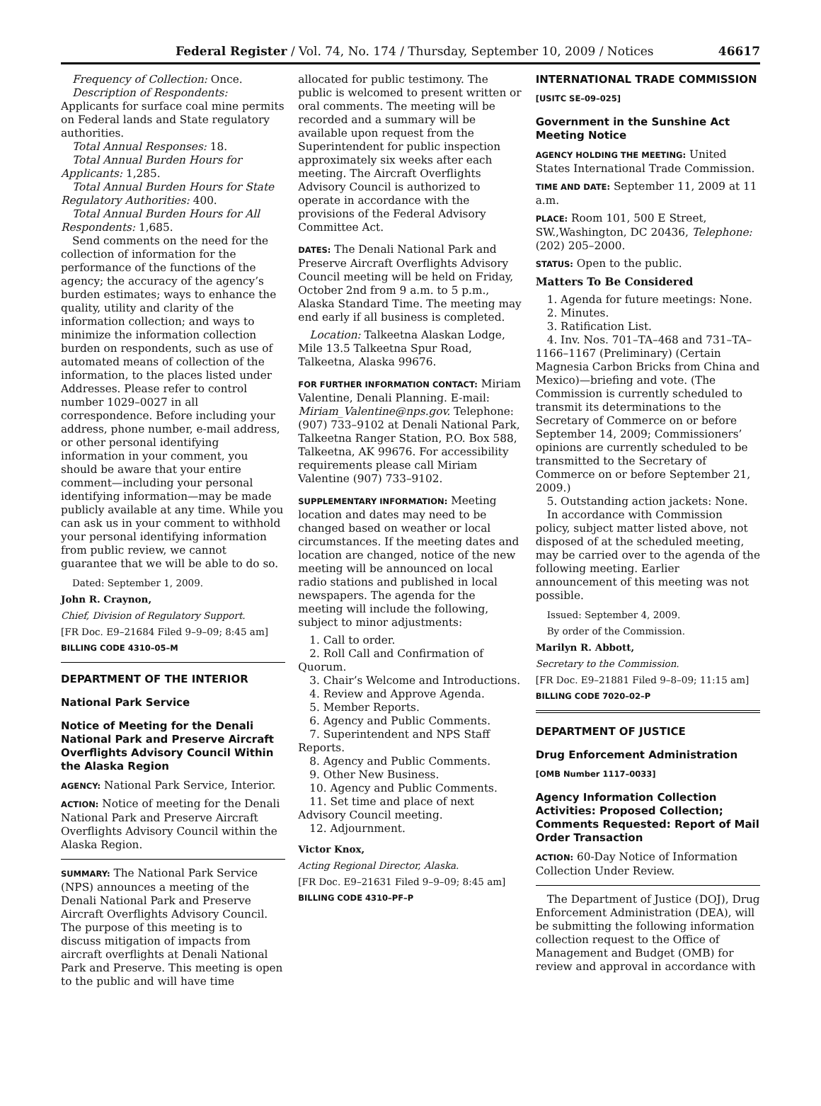Federal Register / Vol. 74, No. 174 / Thursday, September 10, 2009 / Notices 46617
Frequency of Collection: Once.
Description of Respondents: Applicants for surface coal mine permits on Federal lands and State regulatory authorities.
Total Annual Responses: 18.
Total Annual Burden Hours for Applicants: 1,285.
Total Annual Burden Hours for State Regulatory Authorities: 400.
Total Annual Burden Hours for All Respondents: 1,685.
Send comments on the need for the collection of information for the performance of the functions of the agency; the accuracy of the agency’s burden estimates; ways to enhance the quality, utility and clarity of the information collection; and ways to minimize the information collection burden on respondents, such as use of automated means of collection of the information, to the places listed under Addresses. Please refer to control number 1029–0027 in all correspondence. Before including your address, phone number, e-mail address, or other personal identifying information in your comment, you should be aware that your entire comment—including your personal identifying information—may be made publicly available at any time. While you can ask us in your comment to withhold your personal identifying information from public review, we cannot guarantee that we will be able to do so.
Dated: September 1, 2009.
John R. Craynon,
Chief, Division of Regulatory Support.
[FR Doc. E9–21684 Filed 9–9–09; 8:45 am]
BILLING CODE 4310–05–M
DEPARTMENT OF THE INTERIOR
National Park Service
Notice of Meeting for the Denali National Park and Preserve Aircraft Overflights Advisory Council Within the Alaska Region
AGENCY: National Park Service, Interior.
ACTION: Notice of meeting for the Denali National Park and Preserve Aircraft Overflights Advisory Council within the Alaska Region.
SUMMARY: The National Park Service (NPS) announces a meeting of the Denali National Park and Preserve Aircraft Overflights Advisory Council. The purpose of this meeting is to discuss mitigation of impacts from aircraft overflights at Denali National Park and Preserve. This meeting is open to the public and will have time
allocated for public testimony. The public is welcomed to present written or oral comments. The meeting will be recorded and a summary will be available upon request from the Superintendent for public inspection approximately six weeks after each meeting. The Aircraft Overflights Advisory Council is authorized to operate in accordance with the provisions of the Federal Advisory Committee Act.
DATES: The Denali National Park and Preserve Aircraft Overflights Advisory Council meeting will be held on Friday, October 2nd from 9 a.m. to 5 p.m., Alaska Standard Time. The meeting may end early if all business is completed.
Location: Talkeetna Alaskan Lodge, Mile 13.5 Talkeetna Spur Road, Talkeetna, Alaska 99676.
FOR FURTHER INFORMATION CONTACT: Miriam Valentine, Denali Planning. E-mail: Miriam_Valentine@nps.gov. Telephone: (907) 733–9102 at Denali National Park, Talkeetna Ranger Station, P.O. Box 588, Talkeetna, AK 99676. For accessibility requirements please call Miriam Valentine (907) 733–9102.
SUPPLEMENTARY INFORMATION: Meeting location and dates may need to be changed based on weather or local circumstances. If the meeting dates and location are changed, notice of the new meeting will be announced on local radio stations and published in local newspapers. The agenda for the meeting will include the following, subject to minor adjustments:
1. Call to order.
2. Roll Call and Confirmation of Quorum.
3. Chair’s Welcome and Introductions.
4. Review and Approve Agenda.
5. Member Reports.
6. Agency and Public Comments.
7. Superintendent and NPS Staff Reports.
8. Agency and Public Comments.
9. Other New Business.
10. Agency and Public Comments.
11. Set time and place of next Advisory Council meeting.
12. Adjournment.
Victor Knox,
Acting Regional Director, Alaska.
[FR Doc. E9–21631 Filed 9–9–09; 8:45 am]
BILLING CODE 4310–PF–P
INTERNATIONAL TRADE COMMISSION
[USITC SE–09–025]
Government in the Sunshine Act Meeting Notice
AGENCY HOLDING THE MEETING: United States International Trade Commission.
TIME AND DATE: September 11, 2009 at 11 a.m.
PLACE: Room 101, 500 E Street, SW.,Washington, DC 20436, Telephone: (202) 205–2000.
STATUS: Open to the public.
Matters To Be Considered
1. Agenda for future meetings: None.
2. Minutes.
3. Ratification List.
4. Inv. Nos. 701–TA–468 and 731–TA–1166–1167 (Preliminary) (Certain Magnesia Carbon Bricks from China and Mexico)—briefing and vote. (The Commission is currently scheduled to transmit its determinations to the Secretary of Commerce on or before September 14, 2009; Commissioners’ opinions are currently scheduled to be transmitted to the Secretary of Commerce on or before September 21, 2009.)
5. Outstanding action jackets: None.
In accordance with Commission policy, subject matter listed above, not disposed of at the scheduled meeting, may be carried over to the agenda of the following meeting. Earlier announcement of this meeting was not possible.
Issued: September 4, 2009.
By order of the Commission.
Marilyn R. Abbott,
Secretary to the Commission.
[FR Doc. E9–21881 Filed 9–8–09; 11:15 am]
BILLING CODE 7020–02–P
DEPARTMENT OF JUSTICE
Drug Enforcement Administration
[OMB Number 1117–0033]
Agency Information Collection Activities: Proposed Collection; Comments Requested: Report of Mail Order Transaction
ACTION: 60-Day Notice of Information Collection Under Review.
The Department of Justice (DOJ), Drug Enforcement Administration (DEA), will be submitting the following information collection request to the Office of Management and Budget (OMB) for review and approval in accordance with